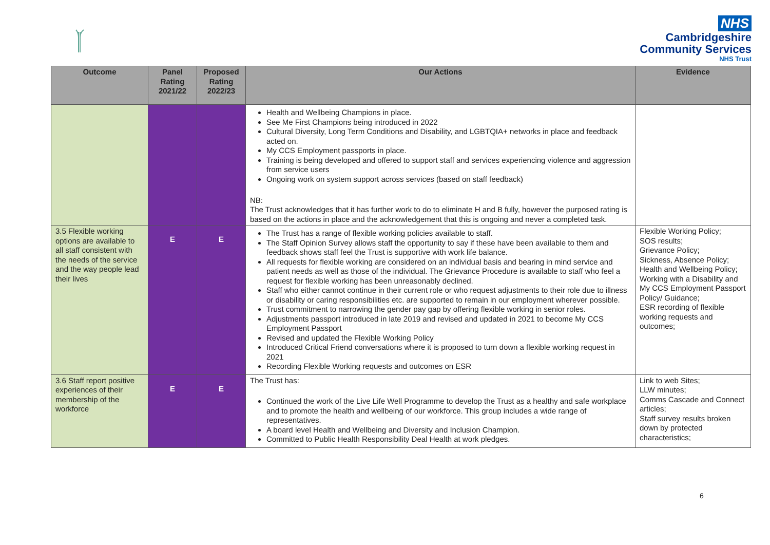NHS
Cambridgeshire
Community Services
NHS Trust
| Outcome | Panel Rating 2021/22 | Proposed Rating 2022/23 | Our Actions | Evidence |
| --- | --- | --- | --- | --- |
| | | | Health and Wellbeing Champions in place. See Me First Champions being introduced in 2022 Cultural Diversity, Long Term Conditions and Disability, and LGBTQIA+ networks in place and feedback acted on. My CCS Employment passports in place. Training is being developed and offered to support staff and services experiencing violence and aggression from service users Ongoing work on system support across services (based on staff feedback) NB: The Trust acknowledges that it has further work to do to eliminate H and B fully, however the purposed rating is based on the actions in place and the acknowledgement that this is ongoing and never a completed task. | |
| 3.5 Flexible working options are available to all staff consistent with the needs of the service and the way people lead their lives | E | E | The Trust has a range of flexible working policies available to staff. The Staff Opinion Survey allows staff the opportunity to say if these have been available to them and feedback shows staff feel the Trust is supportive with work life balance. All requests for flexible working are considered on an individual basis and bearing in mind service and patient needs as well as those of the individual. The Grievance Procedure is available to staff who feel a request for flexible working has been unreasonably declined. Staff who either cannot continue in their current role or who request adjustments to their role due to illness or disability or caring responsibilities etc. are supported to remain in our employment wherever possible. Trust commitment to narrowing the gender pay gap by offering flexible working in senior roles. Adjustments passport introduced in late 2019 and revised and updated in 2021 to become My CCS Employment Passport Revised and updated the Flexible Working Policy Introduced Critical Friend conversations where it is proposed to turn down a flexible working request in 2021 Recording Flexible Working requests and outcomes on ESR | Flexible Working Policy; SOS results; Grievance Policy; Sickness, Absence Policy; Health and Wellbeing Policy; Working with a Disability and My CCS Employment Passport Policy/ Guidance; ESR recording of flexible working requests and outcomes; |
| 3.6 Staff report positive experiences of their membership of the workforce | E | E | The Trust has: Continued the work of the Live Life Well Programme to develop the Trust as a healthy and safe workplace and to promote the health and wellbeing of our workforce. This group includes a wide range of representatives. A board level Health and Wellbeing and Diversity and Inclusion Champion. Committed to Public Health Responsibility Deal Health at work pledges. | Link to web Sites; LLW minutes; Comms Cascade and Connect articles; Staff survey results broken down by protected characteristics; |
6